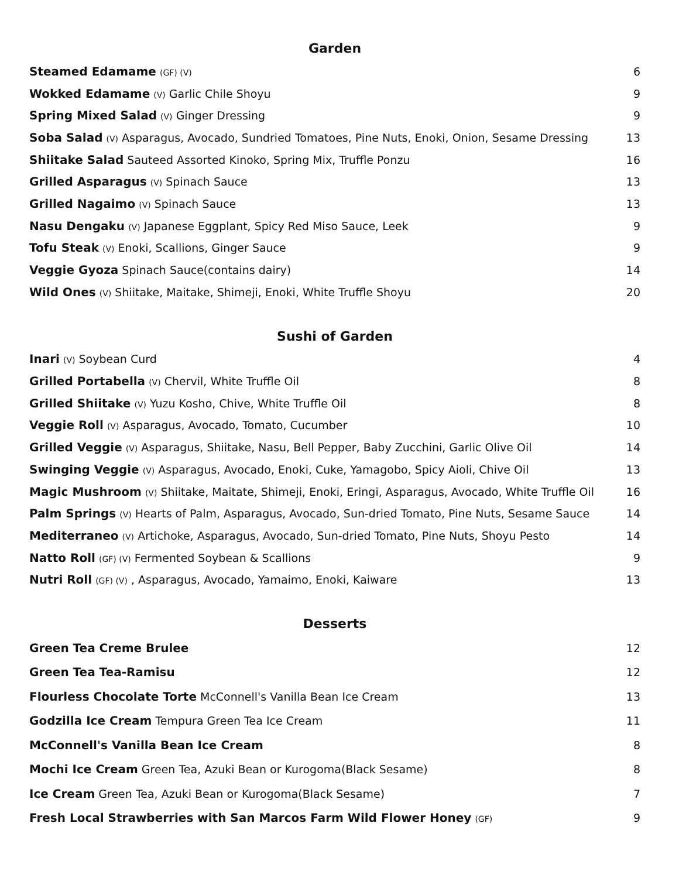Garden
| Steamed Edamame (GF) (V) | 6 |
| Wokked Edamame (V) Garlic Chile Shoyu | 9 |
| Spring Mixed Salad (V) Ginger Dressing | 9 |
| Soba Salad (V) Asparagus, Avocado, Sundried Tomatoes, Pine Nuts, Enoki, Onion, Sesame Dressing | 13 |
| Shiitake Salad Sauteed Assorted Kinoko, Spring Mix, Truffle Ponzu | 16 |
| Grilled Asparagus (V) Spinach Sauce | 13 |
| Grilled Nagaimo (V) Spinach Sauce | 13 |
| Nasu Dengaku (V) Japanese Eggplant, Spicy Red Miso Sauce, Leek | 9 |
| Tofu Steak (V) Enoki, Scallions, Ginger Sauce | 9 |
| Veggie Gyoza Spinach Sauce(contains dairy) | 14 |
| Wild Ones (V) Shiitake, Maitake, Shimeji, Enoki, White Truffle Shoyu | 20 |
Sushi of Garden
| Inari (V) Soybean Curd | 4 |
| Grilled Portabella (V) Chervil, White Truffle Oil | 8 |
| Grilled Shiitake (V) Yuzu Kosho, Chive, White Truffle Oil | 8 |
| Veggie Roll (V) Asparagus, Avocado, Tomato, Cucumber | 10 |
| Grilled Veggie (V) Asparagus, Shiitake, Nasu, Bell Pepper, Baby Zucchini, Garlic Olive Oil | 14 |
| Swinging Veggie (V) Asparagus, Avocado, Enoki, Cuke, Yamagobo, Spicy Aioli, Chive Oil | 13 |
| Magic Mushroom (V) Shiitake, Maitate, Shimeji, Enoki, Eringi, Asparagus, Avocado, White Truffle Oil | 16 |
| Palm Springs (V) Hearts of Palm, Asparagus, Avocado, Sun-dried Tomato, Pine Nuts, Sesame Sauce | 14 |
| Mediterraneo (V) Artichoke, Asparagus, Avocado, Sun-dried Tomato, Pine Nuts, Shoyu Pesto | 14 |
| Natto Roll (GF) (V) Fermented Soybean & Scallions | 9 |
| Nutri Roll (GF) (V) , Asparagus, Avocado, Yamaimo, Enoki, Kaiware | 13 |
Desserts
| Green Tea Creme Brulee | 12 |
| Green Tea Tea-Ramisu | 12 |
| Flourless Chocolate Torte McConnell's Vanilla Bean Ice Cream | 13 |
| Godzilla Ice Cream Tempura Green Tea Ice Cream | 11 |
| McConnell's Vanilla Bean Ice Cream | 8 |
| Mochi Ice Cream Green Tea, Azuki Bean or Kurogoma(Black Sesame) | 8 |
| Ice Cream Green Tea, Azuki Bean or Kurogoma(Black Sesame) | 7 |
| Fresh Local Strawberries with San Marcos Farm Wild Flower Honey (GF) | 9 |